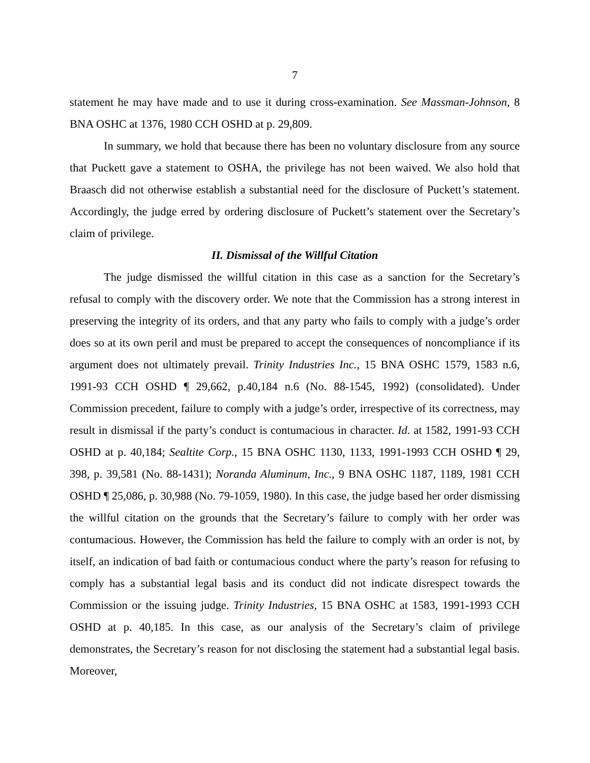7
statement he may have made and to use it during cross-examination. See Massman-Johnson, 8 BNA OSHC at 1376, 1980 CCH OSHD at p. 29,809.
In summary, we hold that because there has been no voluntary disclosure from any source that Puckett gave a statement to OSHA, the privilege has not been waived. We also hold that Braasch did not otherwise establish a substantial need for the disclosure of Puckett’s statement. Accordingly, the judge erred by ordering disclosure of Puckett’s statement over the Secretary’s claim of privilege.
II. Dismissal of the Willful Citation
The judge dismissed the willful citation in this case as a sanction for the Secretary’s refusal to comply with the discovery order. We note that the Commission has a strong interest in preserving the integrity of its orders, and that any party who fails to comply with a judge’s order does so at its own peril and must be prepared to accept the consequences of noncompliance if its argument does not ultimately prevail. Trinity Industries Inc., 15 BNA OSHC 1579, 1583 n.6, 1991-93 CCH OSHD ¶ 29,662, p.40,184 n.6 (No. 88-1545, 1992) (consolidated). Under Commission precedent, failure to comply with a judge’s order, irrespective of its correctness, may result in dismissal if the party’s conduct is contumacious in character. Id. at 1582, 1991-93 CCH OSHD at p. 40,184; Sealtite Corp., 15 BNA OSHC 1130, 1133, 1991-1993 CCH OSHD ¶ 29, 398, p. 39,581 (No. 88-1431); Noranda Aluminum, Inc., 9 BNA OSHC 1187, 1189, 1981 CCH OSHD ¶ 25,086, p. 30,988 (No. 79-1059, 1980). In this case, the judge based her order dismissing the willful citation on the grounds that the Secretary’s failure to comply with her order was contumacious. However, the Commission has held the failure to comply with an order is not, by itself, an indication of bad faith or contumacious conduct where the party’s reason for refusing to comply has a substantial legal basis and its conduct did not indicate disrespect towards the Commission or the issuing judge. Trinity Industries, 15 BNA OSHC at 1583, 1991-1993 CCH OSHD at p. 40,185. In this case, as our analysis of the Secretary’s claim of privilege demonstrates, the Secretary’s reason for not disclosing the statement had a substantial legal basis. Moreover,